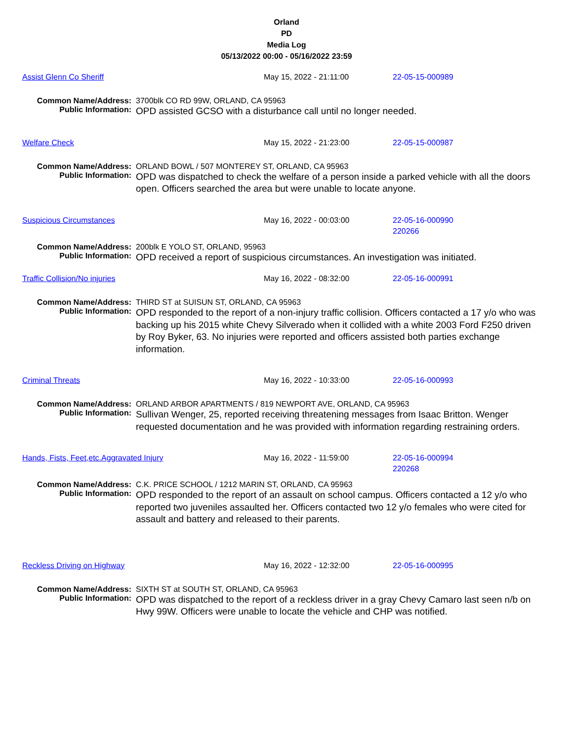Orland
PD
Media Log
05/13/2022 00:00 - 05/16/2022 23:59
Assist Glenn Co Sheriff May 15, 2022 - 21:11:00 22-05-15-000989
Common Name/Address: 3700blk CO RD 99W, ORLAND, CA 95963
Public Information:
OPD assisted GCSO with a disturbance call until no longer needed.
Welfare Check May 15, 2022 - 21:23:00 22-05-15-000987
Common Name/Address: ORLAND BOWL / 507 MONTEREY ST, ORLAND, CA 95963
Public Information:
OPD was dispatched to check the welfare of a person inside a parked vehicle with all the doors open. Officers searched the area but were unable to locate anyone.
Suspicious Circumstances May 16, 2022 - 00:03:00 22-05-16-000990
220266
Common Name/Address: 200blk E YOLO ST, ORLAND, 95963
Public Information:
OPD received a report of suspicious circumstances. An investigation was initiated.
Traffic Collision/No injuries May 16, 2022 - 08:32:00 22-05-16-000991
Common Name/Address: THIRD ST at SUISUN ST, ORLAND, CA 95963
Public Information:
OPD responded to the report of a non-injury traffic collision. Officers contacted a 17 y/o who was backing up his 2015 white Chevy Silverado when it collided with a white 2003 Ford F250 driven by Roy Byker, 63. No injuries were reported and officers assisted both parties exchange information.
Criminal Threats May 16, 2022 - 10:33:00 22-05-16-000993
Common Name/Address: ORLAND ARBOR APARTMENTS / 819 NEWPORT AVE, ORLAND, CA 95963
Public Information:
Sullivan Wenger, 25, reported receiving threatening messages from Isaac Britton. Wenger requested documentation and he was provided with information regarding restraining orders.
Hands, Fists, Feet,etc.Aggravated Injury May 16, 2022 - 11:59:00 22-05-16-000994
220268
Common Name/Address: C.K. PRICE SCHOOL / 1212 MARIN ST, ORLAND, CA 95963
Public Information:
OPD responded to the report of an assault on school campus. Officers contacted a 12 y/o who reported two juveniles assaulted her. Officers contacted two 12 y/o females who were cited for assault and battery and released to their parents.
Reckless Driving on Highway May 16, 2022 - 12:32:00 22-05-16-000995
Common Name/Address: SIXTH ST at SOUTH ST, ORLAND, CA 95963
Public Information:
OPD was dispatched to the report of a reckless driver in a gray Chevy Camaro last seen n/b on Hwy 99W. Officers were unable to locate the vehicle and CHP was notified.